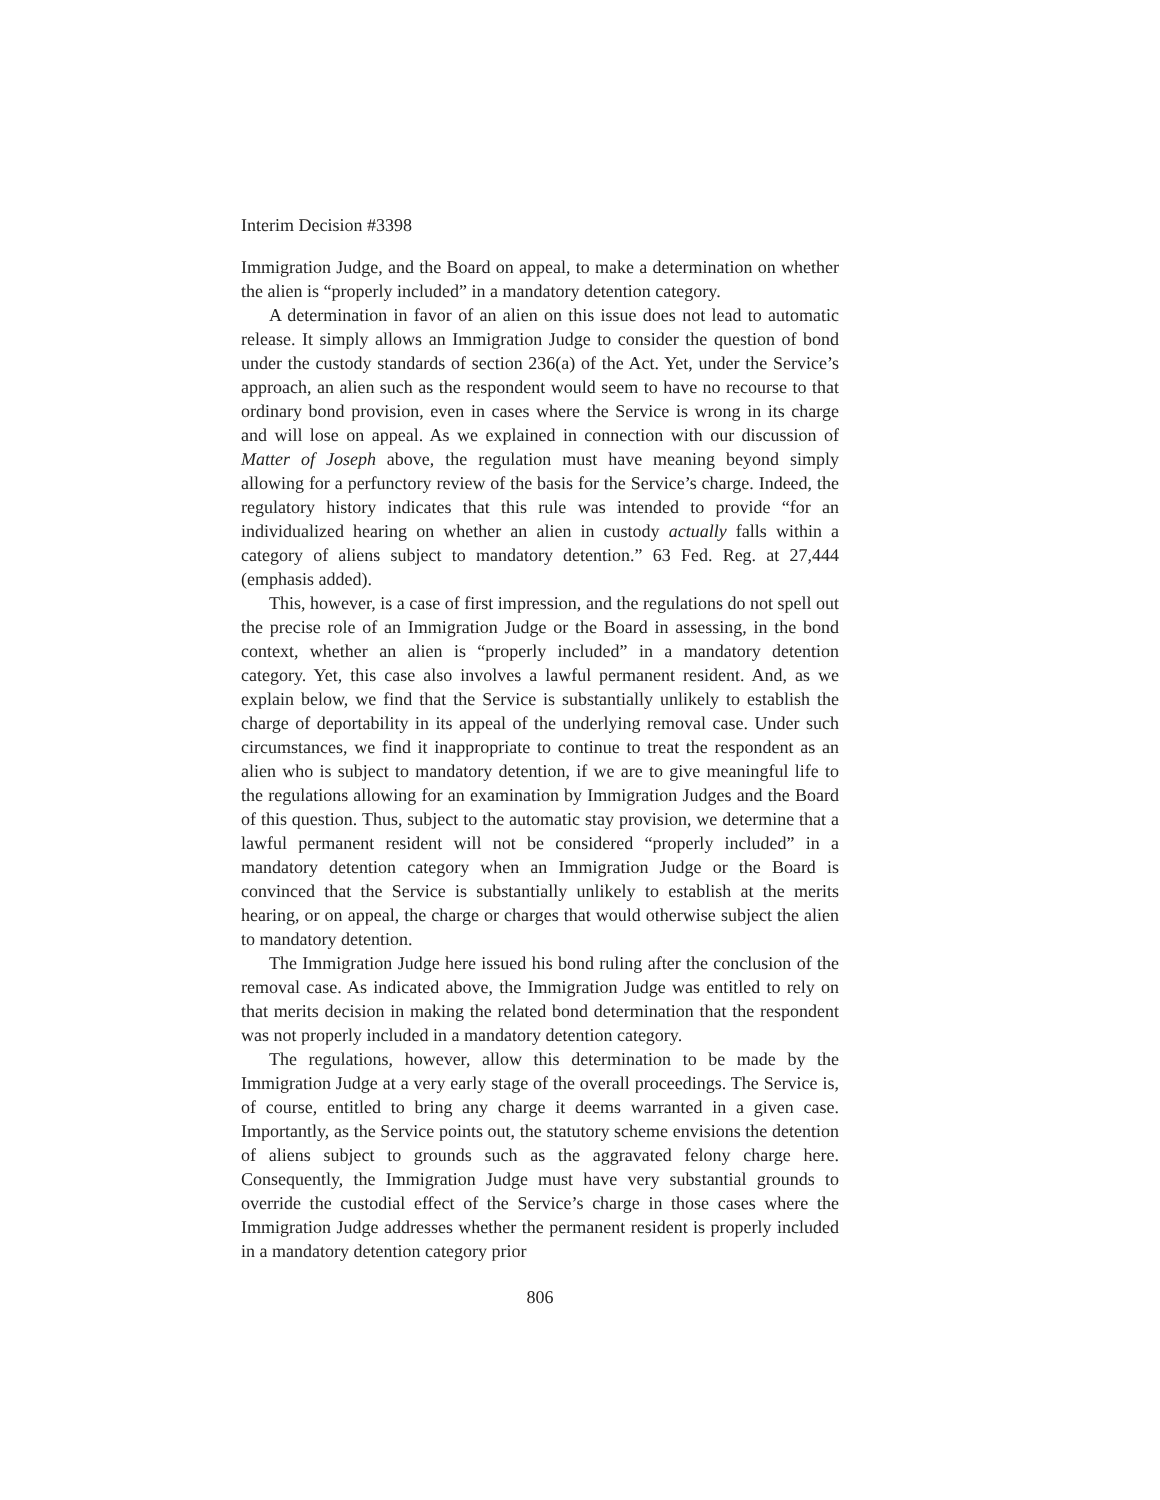Interim Decision #3398
Immigration Judge, and the Board on appeal, to make a determination on whether the alien is “properly included” in a mandatory detention category.
A determination in favor of an alien on this issue does not lead to automatic release. It simply allows an Immigration Judge to consider the question of bond under the custody standards of section 236(a) of the Act. Yet, under the Service’s approach, an alien such as the respondent would seem to have no recourse to that ordinary bond provision, even in cases where the Service is wrong in its charge and will lose on appeal. As we explained in connection with our discussion of Matter of Joseph above, the regulation must have meaning beyond simply allowing for a perfunctory review of the basis for the Service’s charge. Indeed, the regulatory history indicates that this rule was intended to provide “for an individualized hearing on whether an alien in custody actually falls within a category of aliens subject to mandatory detention.” 63 Fed. Reg. at 27,444 (emphasis added).
This, however, is a case of first impression, and the regulations do not spell out the precise role of an Immigration Judge or the Board in assessing, in the bond context, whether an alien is “properly included” in a mandatory detention category. Yet, this case also involves a lawful permanent resident. And, as we explain below, we find that the Service is substantially unlikely to establish the charge of deportability in its appeal of the underlying removal case. Under such circumstances, we find it inappropriate to continue to treat the respondent as an alien who is subject to mandatory detention, if we are to give meaningful life to the regulations allowing for an examination by Immigration Judges and the Board of this question. Thus, subject to the automatic stay provision, we determine that a lawful permanent resident will not be considered “properly included” in a mandatory detention category when an Immigration Judge or the Board is convinced that the Service is substantially unlikely to establish at the merits hearing, or on appeal, the charge or charges that would otherwise subject the alien to mandatory detention.
The Immigration Judge here issued his bond ruling after the conclusion of the removal case. As indicated above, the Immigration Judge was entitled to rely on that merits decision in making the related bond determination that the respondent was not properly included in a mandatory detention category.
The regulations, however, allow this determination to be made by the Immigration Judge at a very early stage of the overall proceedings. The Service is, of course, entitled to bring any charge it deems warranted in a given case. Importantly, as the Service points out, the statutory scheme envisions the detention of aliens subject to grounds such as the aggravated felony charge here. Consequently, the Immigration Judge must have very substantial grounds to override the custodial effect of the Service’s charge in those cases where the Immigration Judge addresses whether the permanent resident is properly included in a mandatory detention category prior
806